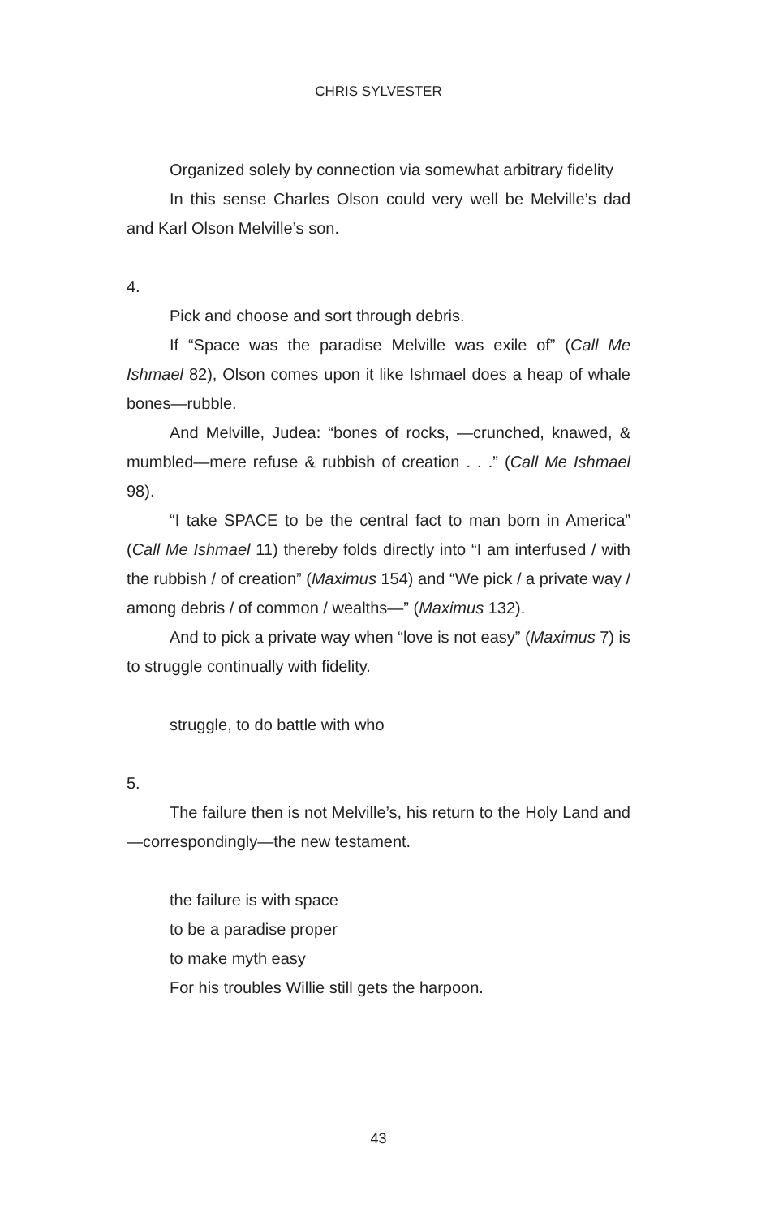CHRIS SYLVESTER
Organized solely by connection via somewhat arbitrary fidelity
In this sense Charles Olson could very well be Melville’s dad and Karl Olson Melville’s son.
4.
Pick and choose and sort through debris.
If “Space was the paradise Melville was exile of” (Call Me Ishmael 82), Olson comes upon it like Ishmael does a heap of whale bones—rubble.
And Melville, Judea: “bones of rocks, —crunched, knawed, & mumbled—mere refuse & rubbish of creation . . .” (Call Me Ishmael 98).
“I take SPACE to be the central fact to man born in America” (Call Me Ishmael 11) thereby folds directly into “I am interfused / with the rubbish / of creation” (Maximus 154) and “We pick / a private way / among debris / of common / wealths—” (Maximus 132).
And to pick a private way when “love is not easy” (Maximus 7) is to struggle continually with fidelity.
struggle, to do battle with who
5.
The failure then is not Melville’s, his return to the Holy Land and—correspondingly—the new testament.
the failure is with space
to be a paradise proper
to make myth easy
For his troubles Willie still gets the harpoon.
43